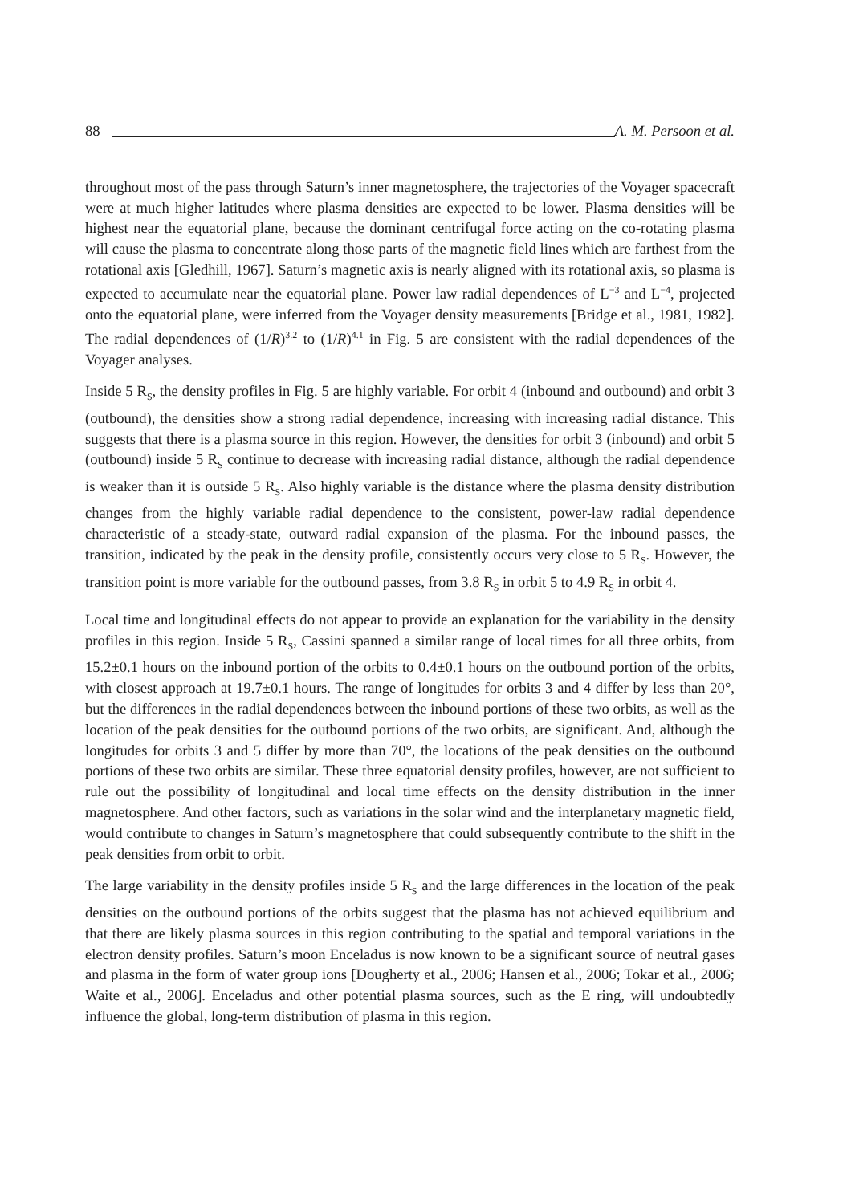88 A. M. Persoon et al.
throughout most of the pass through Saturn’s inner magnetosphere, the trajectories of the Voyager spacecraft were at much higher latitudes where plasma densities are expected to be lower. Plasma densities will be highest near the equatorial plane, because the dominant centrifugal force acting on the co-rotating plasma will cause the plasma to concentrate along those parts of the magnetic field lines which are farthest from the rotational axis [Gledhill, 1967]. Saturn’s magnetic axis is nearly aligned with its rotational axis, so plasma is expected to accumulate near the equatorial plane. Power law radial dependences of L<sup>−3</sup> and L<sup>−4</sup>, projected onto the equatorial plane, were inferred from the Voyager density measurements [Bridge et al., 1981, 1982]. The radial dependences of (1/R)<sup>3.2</sup> to (1/R)<sup>4.1</sup> in Fig. 5 are consistent with the radial dependences of the Voyager analyses.
Inside 5 R<sub>S</sub>, the density profiles in Fig. 5 are highly variable. For orbit 4 (inbound and outbound) and orbit 3 (outbound), the densities show a strong radial dependence, increasing with increasing radial distance. This suggests that there is a plasma source in this region. However, the densities for orbit 3 (inbound) and orbit 5 (outbound) inside 5 R<sub>S</sub> continue to decrease with increasing radial distance, although the radial dependence is weaker than it is outside 5 R<sub>S</sub>. Also highly variable is the distance where the plasma density distribution changes from the highly variable radial dependence to the consistent, power-law radial dependence characteristic of a steady-state, outward radial expansion of the plasma. For the inbound passes, the transition, indicated by the peak in the density profile, consistently occurs very close to 5 R<sub>S</sub>. However, the transition point is more variable for the outbound passes, from 3.8 R<sub>S</sub> in orbit 5 to 4.9 R<sub>S</sub> in orbit 4.
Local time and longitudinal effects do not appear to provide an explanation for the variability in the density profiles in this region. Inside 5 R<sub>S</sub>, Cassini spanned a similar range of local times for all three orbits, from 15.2±0.1 hours on the inbound portion of the orbits to 0.4±0.1 hours on the outbound portion of the orbits, with closest approach at 19.7±0.1 hours. The range of longitudes for orbits 3 and 4 differ by less than 20°, but the differences in the radial dependences between the inbound portions of these two orbits, as well as the location of the peak densities for the outbound portions of the two orbits, are significant. And, although the longitudes for orbits 3 and 5 differ by more than 70°, the locations of the peak densities on the outbound portions of these two orbits are similar. These three equatorial density profiles, however, are not sufficient to rule out the possibility of longitudinal and local time effects on the density distribution in the inner magnetosphere. And other factors, such as variations in the solar wind and the interplanetary magnetic field, would contribute to changes in Saturn’s magnetosphere that could subsequently contribute to the shift in the peak densities from orbit to orbit.
The large variability in the density profiles inside 5 R<sub>S</sub> and the large differences in the location of the peak densities on the outbound portions of the orbits suggest that the plasma has not achieved equilibrium and that there are likely plasma sources in this region contributing to the spatial and temporal variations in the electron density profiles. Saturn’s moon Enceladus is now known to be a significant source of neutral gases and plasma in the form of water group ions [Dougherty et al., 2006; Hansen et al., 2006; Tokar et al., 2006; Waite et al., 2006]. Enceladus and other potential plasma sources, such as the E ring, will undoubtedly influence the global, long-term distribution of plasma in this region.